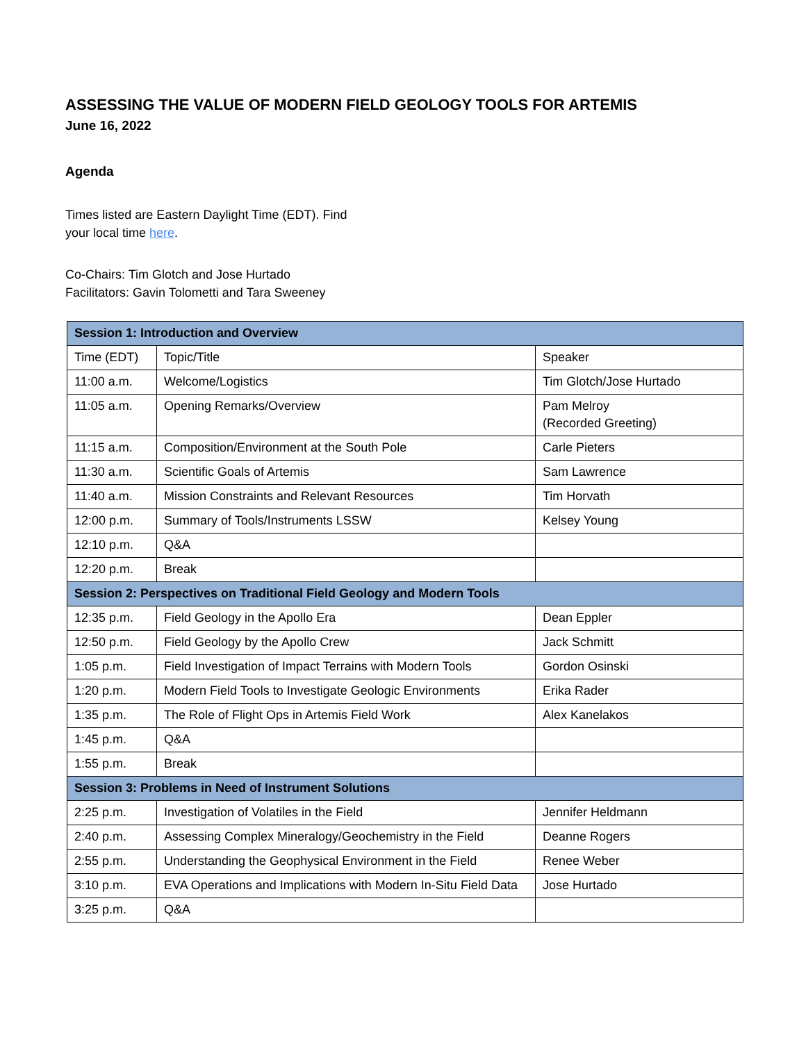ASSESSING THE VALUE OF MODERN FIELD GEOLOGY TOOLS FOR ARTEMIS
June 16, 2022
Agenda
Times listed are Eastern Daylight Time (EDT). Find
your local time here.
Co-Chairs: Tim Glotch and Jose Hurtado
Facilitators: Gavin Tolometti and Tara Sweeney
| Session 1: Introduction and Overview | | |
| Time (EDT) | Topic/Title | Speaker |
| 11:00 a.m. | Welcome/Logistics | Tim Glotch/Jose Hurtado |
| 11:05 a.m. | Opening Remarks/Overview | Pam Melroy (Recorded Greeting) |
| 11:15 a.m. | Composition/Environment at the South Pole | Carle Pieters |
| 11:30 a.m. | Scientific Goals of Artemis | Sam Lawrence |
| 11:40 a.m. | Mission Constraints and Relevant Resources | Tim Horvath |
| 12:00 p.m. | Summary of Tools/Instruments LSSW | Kelsey Young |
| 12:10 p.m. | Q&A | |
| 12:20 p.m. | Break | |
| Session 2: Perspectives on Traditional Field Geology and Modern Tools | | |
| 12:35 p.m. | Field Geology in the Apollo Era | Dean Eppler |
| 12:50 p.m. | Field Geology by the Apollo Crew | Jack Schmitt |
| 1:05 p.m. | Field Investigation of Impact Terrains with Modern Tools | Gordon Osinski |
| 1:20 p.m. | Modern Field Tools to Investigate Geologic Environments | Erika Rader |
| 1:35 p.m. | The Role of Flight Ops in Artemis Field Work | Alex Kanelakos |
| 1:45 p.m. | Q&A | |
| 1:55 p.m. | Break | |
| Session 3: Problems in Need of Instrument Solutions | | |
| 2:25 p.m. | Investigation of Volatiles in the Field | Jennifer Heldmann |
| 2:40 p.m. | Assessing Complex Mineralogy/Geochemistry in the Field | Deanne Rogers |
| 2:55 p.m. | Understanding the Geophysical Environment in the Field | Renee Weber |
| 3:10 p.m. | EVA Operations and Implications with Modern In-Situ Field Data | Jose Hurtado |
| 3:25 p.m. | Q&A | |